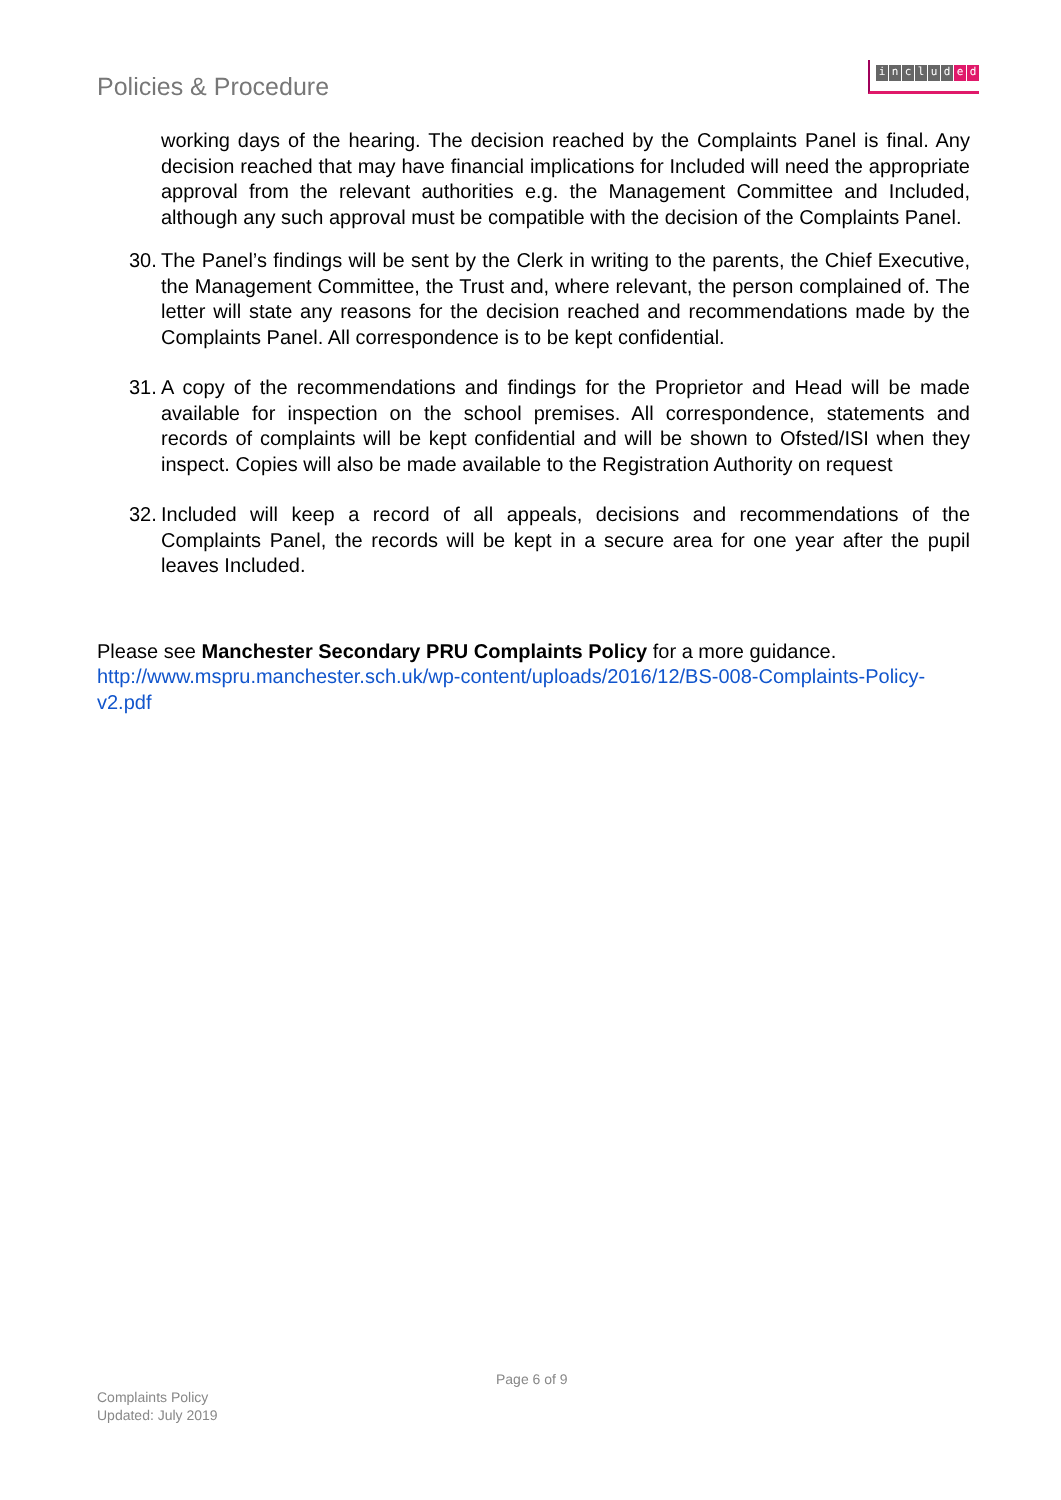Policies & Procedure
includ e d
working days of the hearing. The decision reached by the Complaints Panel is final. Any decision reached that may have financial implications for Included will need the appropriate approval from the relevant authorities e.g. the Management Committee and Included, although any such approval must be compatible with the decision of the Complaints Panel.
30.
The Panel’s findings will be sent by the Clerk in writing to the parents, the Chief Executive, the Management Committee, the Trust and, where relevant, the person complained of. The letter will state any reasons for the decision reached and recommendations made by the Complaints Panel. All correspondence is to be kept confidential.
31.
A copy of the recommendations and findings for the Proprietor and Head will be made available for inspection on the school premises. All correspondence, statements and records of complaints will be kept confidential and will be shown to Ofsted/ISI when they inspect. Copies will also be made available to the Registration Authority on request
32.
Included will keep a record of all appeals, decisions and recommendations of the Complaints Panel, the records will be kept in a secure area for one year after the pupil leaves Included.
Please see Manchester Secondary PRU Complaints Policy for a more guidance. http://www.mspru.manchester.sch.uk/wp-content/uploads/2016/12/BS-008-Complaints-Policy-v2.pdf
Page 6 of 9
Complaints Policy
Updated: July 2019